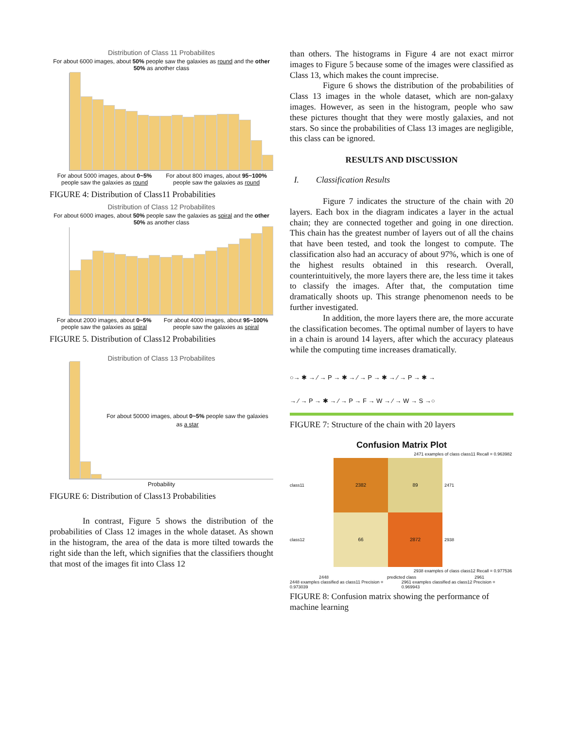Distribution of Class 11 Probabilites
For about 6000 images, about 50% people saw the galaxies as round and the other 50% as another class
For about 5000 images, about 0~5% people saw the galaxies as round
For about 800 images, about 95~100% people saw the galaxies as round
FIGURE 4: Distribution of Class11 Probabilities
Distribution of Class 12 Probabilites
For about 6000 images, about 50% people saw the galaxies as spiral and the other 50% as another class
For about 2000 images, about 0~5% people saw the galaxies as spiral
For about 4000 images, about 95~100% people saw the galaxies as spiral
FIGURE 5. Distribution of Class12 Probabilities
Distribution of Class 13 Probabilites
For about 50000 images, about 0~5% people saw the galaxies as a star
Probability
FIGURE 6: Distribution of Class13 Probabilities
In contrast, Figure 5 shows the distribution of the probabilities of Class 12 images in the whole dataset. As shown in the histogram, the area of the data is more tilted towards the right side than the left, which signifies that the classifiers thought that most of the images fit into Class 12
than others. The histograms in Figure 4 are not exact mirror images to Figure 5 because some of the images were classified as Class 13, which makes the count imprecise.
Figure 6 shows the distribution of the probabilities of Class 13 images in the whole dataset, which are non-galaxy images. However, as seen in the histogram, people who saw these pictures thought that they were mostly galaxies, and not stars. So since the probabilities of Class 13 images are negligible, this class can be ignored.
RESULTS AND DISCUSSION
I. Classification Results
Figure 7 indicates the structure of the chain with 20 layers. Each box in the diagram indicates a layer in the actual chain; they are connected together and going in one direction. This chain has the greatest number of layers out of all the chains that have been tested, and took the longest to compute. The classification also had an accuracy of about 97%, which is one of the highest results obtained in this research. Overall, counterintuitively, the more layers there are, the less time it takes to classify the images. After that, the computation time dramatically shoots up. This strange phenomenon needs to be further investigated.
In addition, the more layers there are, the more accurate the classification becomes. The optimal number of layers to have in a chain is around 14 layers, after which the accuracy plateaus while the computing time increases dramatically.
○→ ✱ → ⁄ → P → ✱ → ⁄ → P → ✱ → ⁄ → P → ✱ →
→ ⁄ → P → ✱ → ⁄ → P → F → W → ⁄ → W → S →○
FIGURE 7: Structure of the chain with 20 layers
Confusion Matrix Plot
2471 examples of class class11 Recall = 0.963982
class11
class12
2382
89
66
2872
2471
2938
2938 examples of class class12 Recall = 0.977536
2448 predicted class 2961
2448 examples classified as class11 Precision = 0.973039 2961 examples classified as class12 Precision = 0.969943
FIGURE 8: Confusion matrix showing the performance of machine learning